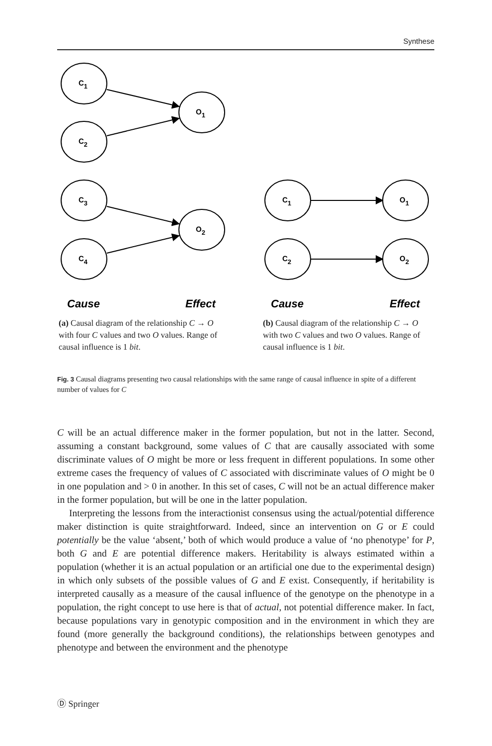Synthese
C1
C2
O1
C3
C4
O2
C1
O1
C2
O2
Cause
Effect
Cause
Effect
(a) Causal diagram of the relationship C → O with four C values and two O values. Range of causal influence is 1 bit.
(b) Causal diagram of the relationship C → O with two C values and two O values. Range of causal influence is 1 bit.
Fig. 3 Causal diagrams presenting two causal relationships with the same range of causal influence in spite of a different number of values for C
C will be an actual difference maker in the former population, but not in the latter. Second, assuming a constant background, some values of C that are causally associated with some discriminate values of O might be more or less frequent in different populations. In some other extreme cases the frequency of values of C associated with discriminate values of O might be 0 in one population and > 0 in another. In this set of cases, C will not be an actual difference maker in the former population, but will be one in the latter population.
Interpreting the lessons from the interactionist consensus using the actual/potential difference maker distinction is quite straightforward. Indeed, since an intervention on G or E could potentially be the value ‘absent,’ both of which would produce a value of ‘no phenotype’ for P, both G and E are potential difference makers. Heritability is always estimated within a population (whether it is an actual population or an artificial one due to the experimental design) in which only subsets of the possible values of G and E exist. Consequently, if heritability is interpreted causally as a measure of the causal influence of the genotype on the phenotype in a population, the right concept to use here is that of actual, not potential difference maker. In fact, because populations vary in genotypic composition and in the environment in which they are found (more generally the background conditions), the relationships between genotypes and phenotype and between the environment and the phenotype
Ⓓ Springer